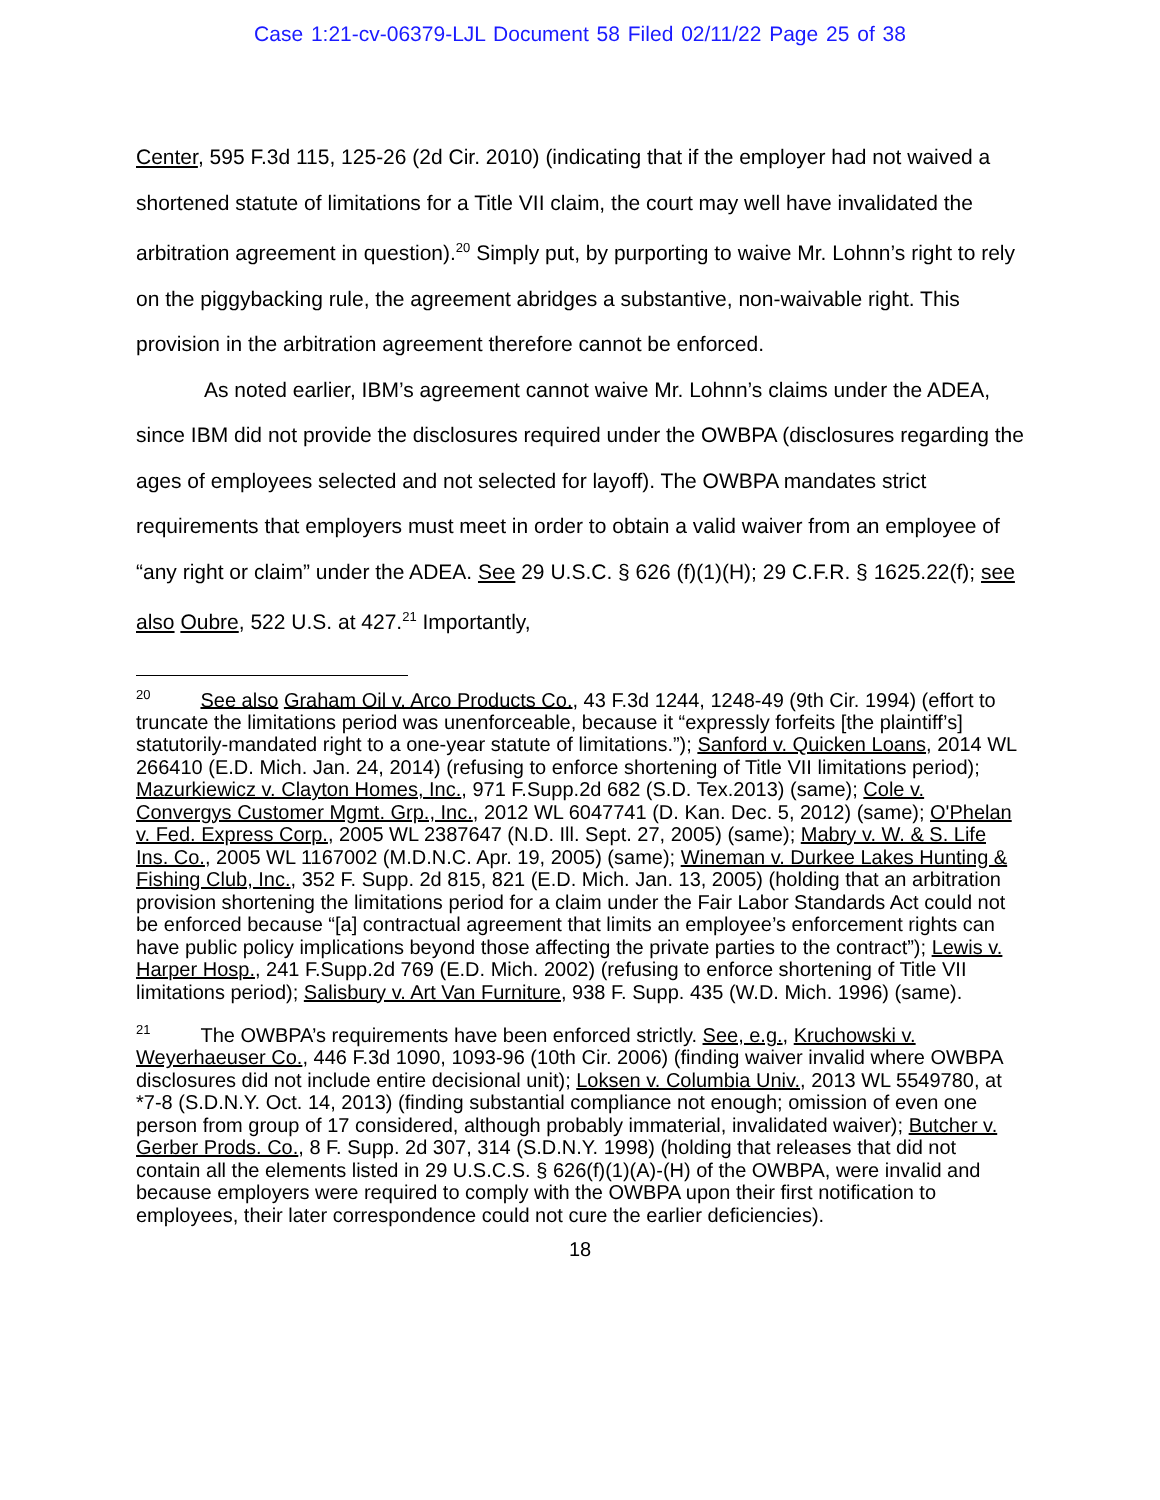Case 1:21-cv-06379-LJL Document 58 Filed 02/11/22 Page 25 of 38
Center, 595 F.3d 115, 125-26 (2d Cir. 2010) (indicating that if the employer had not waived a shortened statute of limitations for a Title VII claim, the court may well have invalidated the arbitration agreement in question).<sup>20</sup> Simply put, by purporting to waive Mr. Lohnn’s right to rely on the piggybacking rule, the agreement abridges a substantive, non-waivable right. This provision in the arbitration agreement therefore cannot be enforced.
As noted earlier, IBM’s agreement cannot waive Mr. Lohnn’s claims under the ADEA, since IBM did not provide the disclosures required under the OWBPA (disclosures regarding the ages of employees selected and not selected for layoff). The OWBPA mandates strict requirements that employers must meet in order to obtain a valid waiver from an employee of “any right or claim” under the ADEA. See 29 U.S.C. § 626 (f)(1)(H); 29 C.F.R. § 1625.22(f); see also Oubre, 522 U.S. at 427.<sup>21</sup> Importantly,
<sup>20</sup> See also Graham Oil v. Arco Products Co., 43 F.3d 1244, 1248-49 (9th Cir. 1994) (effort to truncate the limitations period was unenforceable, because it “expressly forfeits [the plaintiff’s] statutorily-mandated right to a one-year statute of limitations.”); Sanford v. Quicken Loans, 2014 WL 266410 (E.D. Mich. Jan. 24, 2014) (refusing to enforce shortening of Title VII limitations period); Mazurkiewicz v. Clayton Homes, Inc., 971 F.Supp.2d 682 (S.D. Tex.2013) (same); Cole v. Convergys Customer Mgmt. Grp., Inc., 2012 WL 6047741 (D. Kan. Dec. 5, 2012) (same); O'Phelan v. Fed. Express Corp., 2005 WL 2387647 (N.D. Ill. Sept. 27, 2005) (same); Mabry v. W. & S. Life Ins. Co., 2005 WL 1167002 (M.D.N.C. Apr. 19, 2005) (same); Wineman v. Durkee Lakes Hunting & Fishing Club, Inc., 352 F. Supp. 2d 815, 821 (E.D. Mich. Jan. 13, 2005) (holding that an arbitration provision shortening the limitations period for a claim under the Fair Labor Standards Act could not be enforced because “[a] contractual agreement that limits an employee’s enforcement rights can have public policy implications beyond those affecting the private parties to the contract”); Lewis v. Harper Hosp., 241 F.Supp.2d 769 (E.D. Mich. 2002) (refusing to enforce shortening of Title VII limitations period); Salisbury v. Art Van Furniture, 938 F. Supp. 435 (W.D. Mich. 1996) (same).
<sup>21</sup> The OWBPA’s requirements have been enforced strictly. See, e.g., Kruchowski v. Weyerhaeuser Co., 446 F.3d 1090, 1093-96 (10th Cir. 2006) (finding waiver invalid where OWBPA disclosures did not include entire decisional unit); Loksen v. Columbia Univ., 2013 WL 5549780, at *7-8 (S.D.N.Y. Oct. 14, 2013) (finding substantial compliance not enough; omission of even one person from group of 17 considered, although probably immaterial, invalidated waiver); Butcher v. Gerber Prods. Co., 8 F. Supp. 2d 307, 314 (S.D.N.Y. 1998) (holding that releases that did not contain all the elements listed in 29 U.S.C.S. § 626(f)(1)(A)-(H) of the OWBPA, were invalid and because employers were required to comply with the OWBPA upon their first notification to employees, their later correspondence could not cure the earlier deficiencies).
18